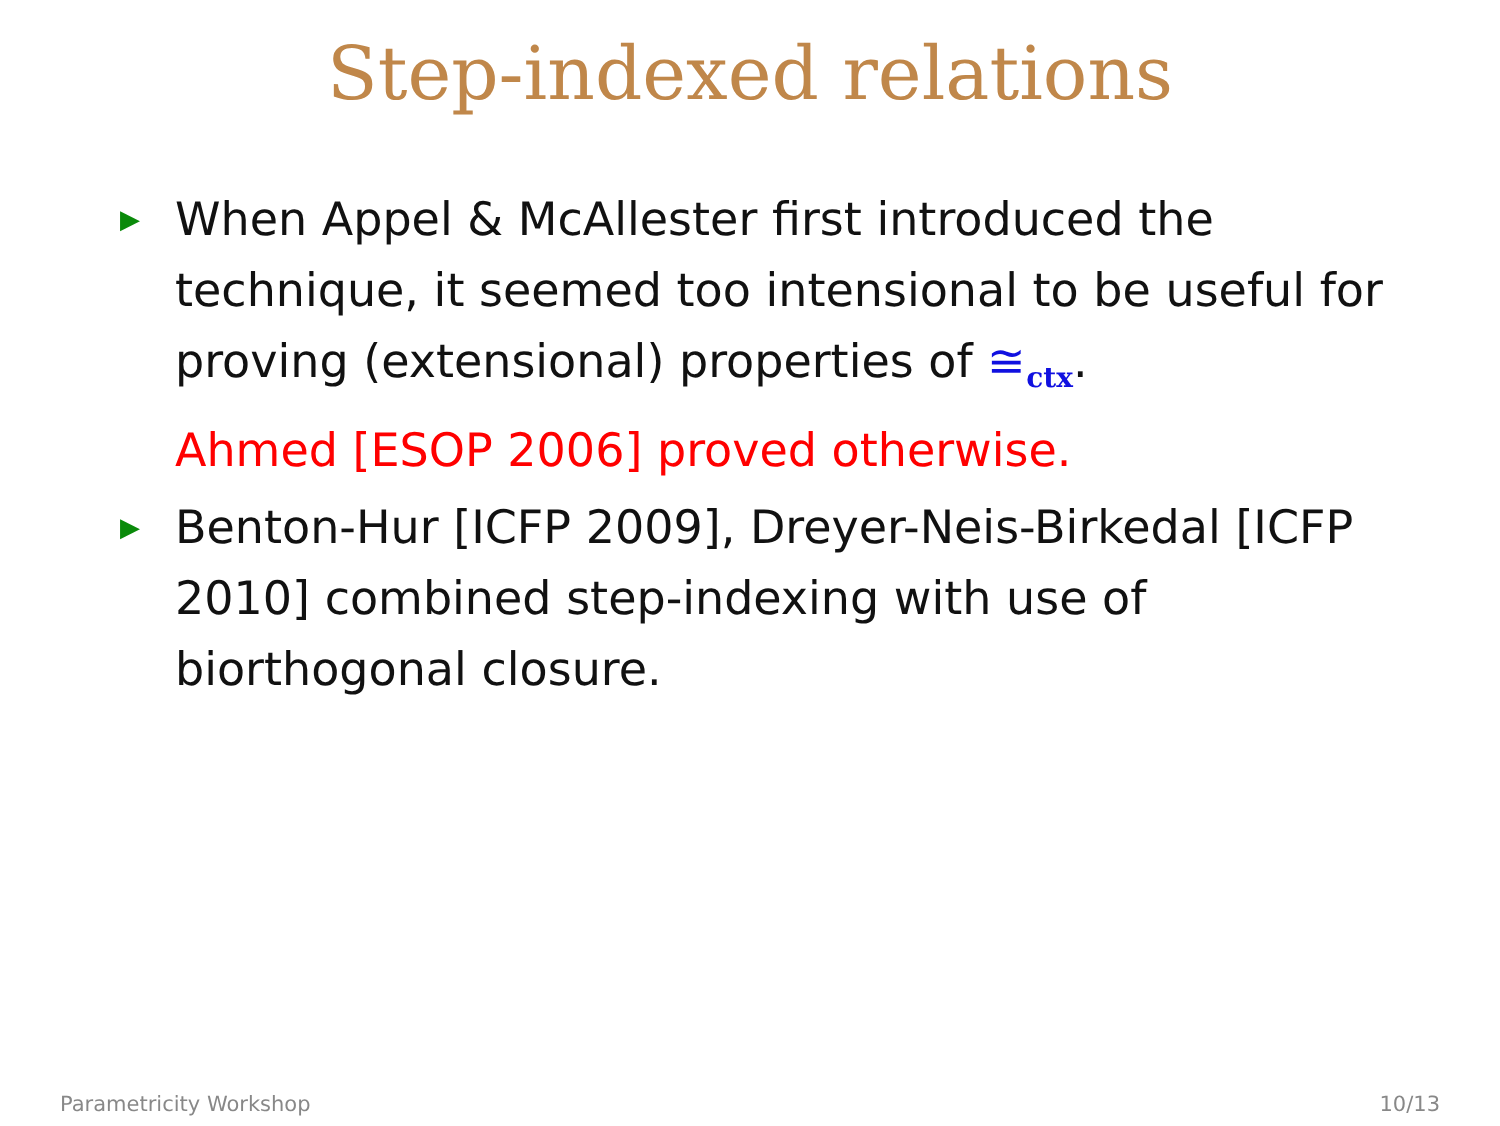Step-indexed relations
▶ When Appel & McAllester first introduced the technique, it seemed too intensional to be useful for proving (extensional) properties of ≅<sub>ctx</sub>.
Ahmed [ESOP 2006] proved otherwise.
▶ Benton-Hur [ICFP 2009], Dreyer-Neis-Birkedal [ICFP 2010] combined step-indexing with use of biorthogonal closure.
Parametricity Workshop 10/13